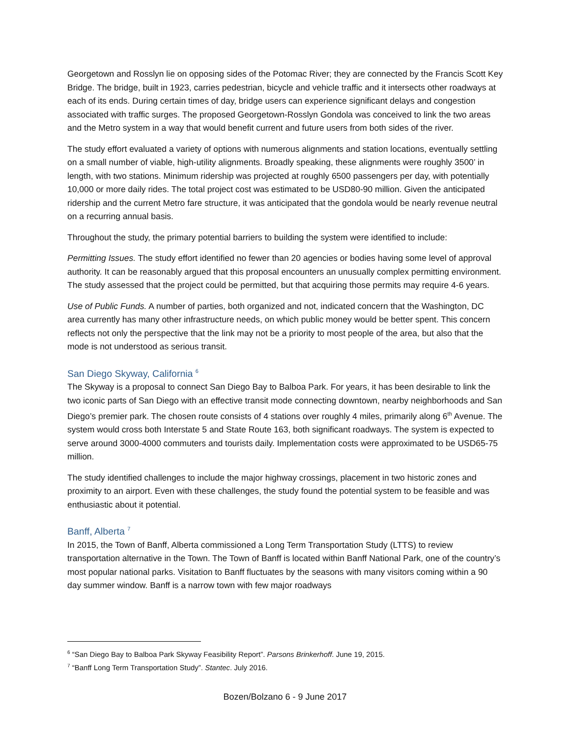Georgetown and Rosslyn lie on opposing sides of the Potomac River; they are connected by the Francis Scott Key Bridge. The bridge, built in 1923, carries pedestrian, bicycle and vehicle traffic and it intersects other roadways at each of its ends. During certain times of day, bridge users can experience significant delays and congestion associated with traffic surges. The proposed Georgetown-Rosslyn Gondola was conceived to link the two areas and the Metro system in a way that would benefit current and future users from both sides of the river.
The study effort evaluated a variety of options with numerous alignments and station locations, eventually settling on a small number of viable, high-utility alignments. Broadly speaking, these alignments were roughly 3500’ in length, with two stations. Minimum ridership was projected at roughly 6500 passengers per day, with potentially 10,000 or more daily rides. The total project cost was estimated to be USD80-90 million. Given the anticipated ridership and the current Metro fare structure, it was anticipated that the gondola would be nearly revenue neutral on a recurring annual basis.
Throughout the study, the primary potential barriers to building the system were identified to include:
Permitting Issues. The study effort identified no fewer than 20 agencies or bodies having some level of approval authority. It can be reasonably argued that this proposal encounters an unusually complex permitting environment. The study assessed that the project could be permitted, but that acquiring those permits may require 4-6 years.
Use of Public Funds. A number of parties, both organized and not, indicated concern that the Washington, DC area currently has many other infrastructure needs, on which public money would be better spent. This concern reflects not only the perspective that the link may not be a priority to most people of the area, but also that the mode is not understood as serious transit.
San Diego Skyway, California <sup>6</sup>
The Skyway is a proposal to connect San Diego Bay to Balboa Park. For years, it has been desirable to link the two iconic parts of San Diego with an effective transit mode connecting downtown, nearby neighborhoods and San Diego’s premier park. The chosen route consists of 4 stations over roughly 4 miles, primarily along 6<sup>th</sup> Avenue. The system would cross both Interstate 5 and State Route 163, both significant roadways. The system is expected to serve around 3000-4000 commuters and tourists daily. Implementation costs were approximated to be USD65-75 million.
The study identified challenges to include the major highway crossings, placement in two historic zones and proximity to an airport. Even with these challenges, the study found the potential system to be feasible and was enthusiastic about it potential.
Banff, Alberta <sup>7</sup>
In 2015, the Town of Banff, Alberta commissioned a Long Term Transportation Study (LTTS) to review transportation alternative in the Town. The Town of Banff is located within Banff National Park, one of the country’s most popular national parks. Visitation to Banff fluctuates by the seasons with many visitors coming within a 90 day summer window. Banff is a narrow town with few major roadways
<sup>6</sup> “San Diego Bay to Balboa Park Skyway Feasibility Report”. Parsons Brinkerhoff. June 19, 2015.
<sup>7</sup> “Banff Long Term Transportation Study”. Stantec. July 2016.
Bozen/Bolzano 6 - 9 June 2017